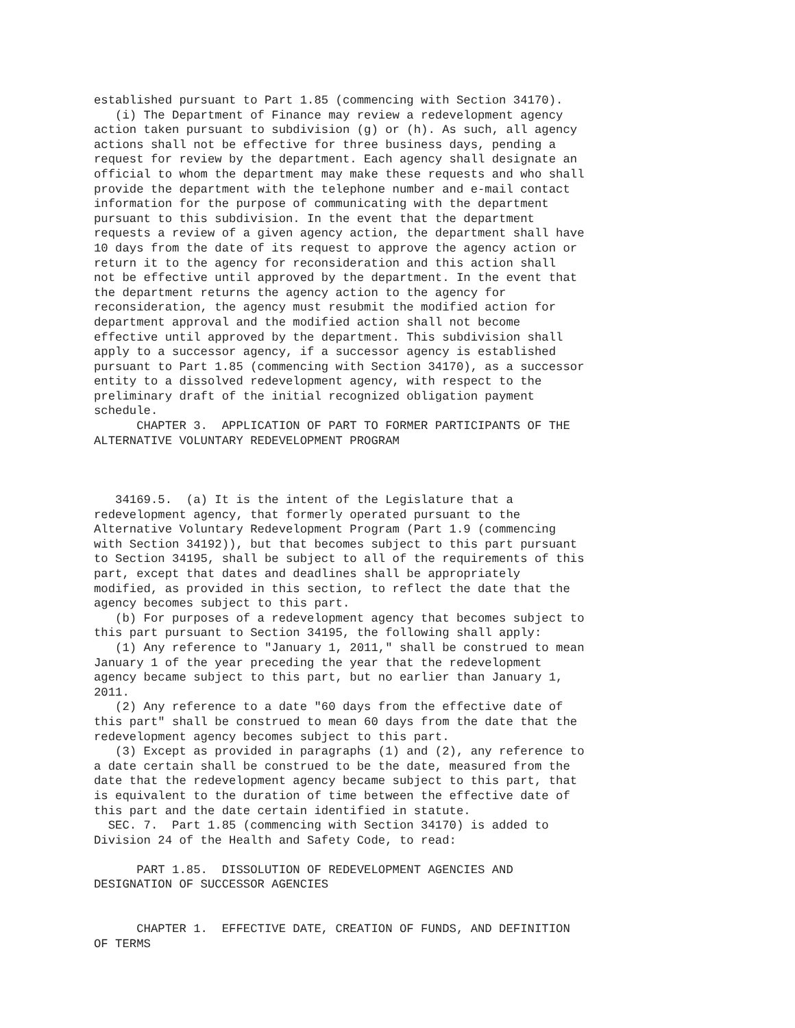established pursuant to Part 1.85 (commencing with Section 34170).
   (i) The Department of Finance may review a redevelopment agency
action taken pursuant to subdivision (g) or (h). As such, all agency
actions shall not be effective for three business days, pending a
request for review by the department. Each agency shall designate an
official to whom the department may make these requests and who shall
provide the department with the telephone number and e-mail contact
information for the purpose of communicating with the department
pursuant to this subdivision. In the event that the department
requests a review of a given agency action, the department shall have
10 days from the date of its request to approve the agency action or
return it to the agency for reconsideration and this action shall
not be effective until approved by the department. In the event that
the department returns the agency action to the agency for
reconsideration, the agency must resubmit the modified action for
department approval and the modified action shall not become
effective until approved by the department. This subdivision shall
apply to a successor agency, if a successor agency is established
pursuant to Part 1.85 (commencing with Section 34170), as a successor
entity to a dissolved redevelopment agency, with respect to the
preliminary draft of the initial recognized obligation payment
schedule.
      CHAPTER 3.  APPLICATION OF PART TO FORMER PARTICIPANTS OF THE
ALTERNATIVE VOLUNTARY REDEVELOPMENT PROGRAM



   34169.5.  (a) It is the intent of the Legislature that a
redevelopment agency, that formerly operated pursuant to the
Alternative Voluntary Redevelopment Program (Part 1.9 (commencing
with Section 34192)), but that becomes subject to this part pursuant
to Section 34195, shall be subject to all of the requirements of this
part, except that dates and deadlines shall be appropriately
modified, as provided in this section, to reflect the date that the
agency becomes subject to this part.
   (b) For purposes of a redevelopment agency that becomes subject to
this part pursuant to Section 34195, the following shall apply:
   (1) Any reference to "January 1, 2011," shall be construed to mean
January 1 of the year preceding the year that the redevelopment
agency became subject to this part, but no earlier than January 1,
2011.
   (2) Any reference to a date "60 days from the effective date of
this part" shall be construed to mean 60 days from the date that the
redevelopment agency becomes subject to this part.
   (3) Except as provided in paragraphs (1) and (2), any reference to
a date certain shall be construed to be the date, measured from the
date that the redevelopment agency became subject to this part, that
is equivalent to the duration of time between the effective date of
this part and the date certain identified in statute.
  SEC. 7.  Part 1.85 (commencing with Section 34170) is added to
Division 24 of the Health and Safety Code, to read:

      PART 1.85.  DISSOLUTION OF REDEVELOPMENT AGENCIES AND
DESIGNATION OF SUCCESSOR AGENCIES


      CHAPTER 1.  EFFECTIVE DATE, CREATION OF FUNDS, AND DEFINITION
OF TERMS